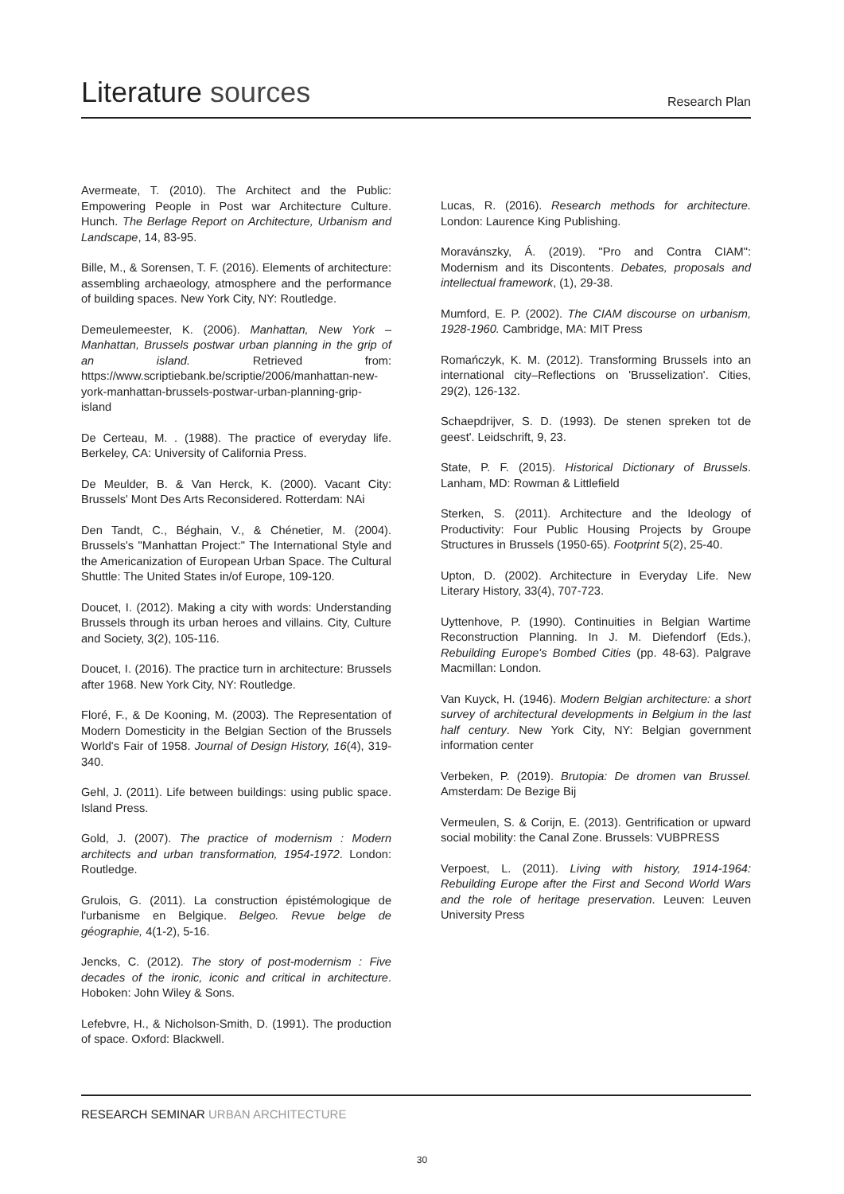Literature sources
Research Plan
Avermeate, T. (2010). The Architect and the Public: Empowering People in Post war Architecture Culture. Hunch. The Berlage Report on Architecture, Urbanism and Landscape, 14, 83-95.
Bille, M., & Sorensen, T. F. (2016). Elements of architecture: assembling archaeology, atmosphere and the performance of building spaces. New York City, NY: Routledge.
Demeulemeester, K. (2006). Manhattan, New York – Manhattan, Brussels postwar urban planning in the grip of an island. Retrieved from: https://www.scriptiebank.be/scriptie/2006/manhattan-new-york-manhattan-brussels-postwar-urban-planning-grip-island
De Certeau, M. . (1988). The practice of everyday life. Berkeley, CA: University of California Press.
De Meulder, B. & Van Herck, K. (2000). Vacant City: Brussels' Mont Des Arts Reconsidered. Rotterdam: NAi
Den Tandt, C., Béghain, V., & Chénetier, M. (2004). Brussels's "Manhattan Project:" The International Style and the Americanization of European Urban Space. The Cultural Shuttle: The United States in/of Europe, 109-120.
Doucet, I. (2012). Making a city with words: Understanding Brussels through its urban heroes and villains. City, Culture and Society, 3(2), 105-116.
Doucet, I. (2016). The practice turn in architecture: Brussels after 1968. New York City, NY: Routledge.
Floré, F., & De Kooning, M. (2003). The Representation of Modern Domesticity in the Belgian Section of the Brussels World's Fair of 1958. Journal of Design History, 16(4), 319-340.
Gehl, J. (2011). Life between buildings: using public space. Island Press.
Gold, J. (2007). The practice of modernism : Modern architects and urban transformation, 1954-1972. London: Routledge.
Grulois, G. (2011). La construction épistémologique de l'urbanisme en Belgique. Belgeo. Revue belge de géographie, 4(1-2), 5-16.
Jencks, C. (2012). The story of post-modernism : Five decades of the ironic, iconic and critical in architecture. Hoboken: John Wiley & Sons.
Lefebvre, H., & Nicholson-Smith, D. (1991). The production of space. Oxford: Blackwell.
Lucas, R. (2016). Research methods for architecture. London: Laurence King Publishing.
Moravánszky, Á. (2019). "Pro and Contra CIAM": Modernism and its Discontents. Debates, proposals and intellectual framework, (1), 29-38.
Mumford, E. P. (2002). The CIAM discourse on urbanism, 1928-1960. Cambridge, MA: MIT Press
Romańczyk, K. M. (2012). Transforming Brussels into an international city–Reflections on 'Brusselization'. Cities, 29(2), 126-132.
Schaepdrijver, S. D. (1993). De stenen spreken tot de geest'. Leidschrift, 9, 23.
State, P. F. (2015). Historical Dictionary of Brussels. Lanham, MD: Rowman & Littlefield
Sterken, S. (2011). Architecture and the Ideology of Productivity: Four Public Housing Projects by Groupe Structures in Brussels (1950-65). Footprint 5(2), 25-40.
Upton, D. (2002). Architecture in Everyday Life. New Literary History, 33(4), 707-723.
Uyttenhove, P. (1990). Continuities in Belgian Wartime Reconstruction Planning. In J. M. Diefendorf (Eds.), Rebuilding Europe's Bombed Cities (pp. 48-63). Palgrave Macmillan: London.
Van Kuyck, H. (1946). Modern Belgian architecture: a short survey of architectural developments in Belgium in the last half century. New York City, NY: Belgian government information center
Verbeken, P. (2019). Brutopia: De dromen van Brussel. Amsterdam: De Bezige Bij
Vermeulen, S. & Corijn, E. (2013). Gentrification or upward social mobility: the Canal Zone. Brussels: VUBPRESS
Verpoest, L. (2011). Living with history, 1914-1964: Rebuilding Europe after the First and Second World Wars and the role of heritage preservation. Leuven: Leuven University Press
RESEARCH SEMINAR URBAN ARCHITECTURE
30